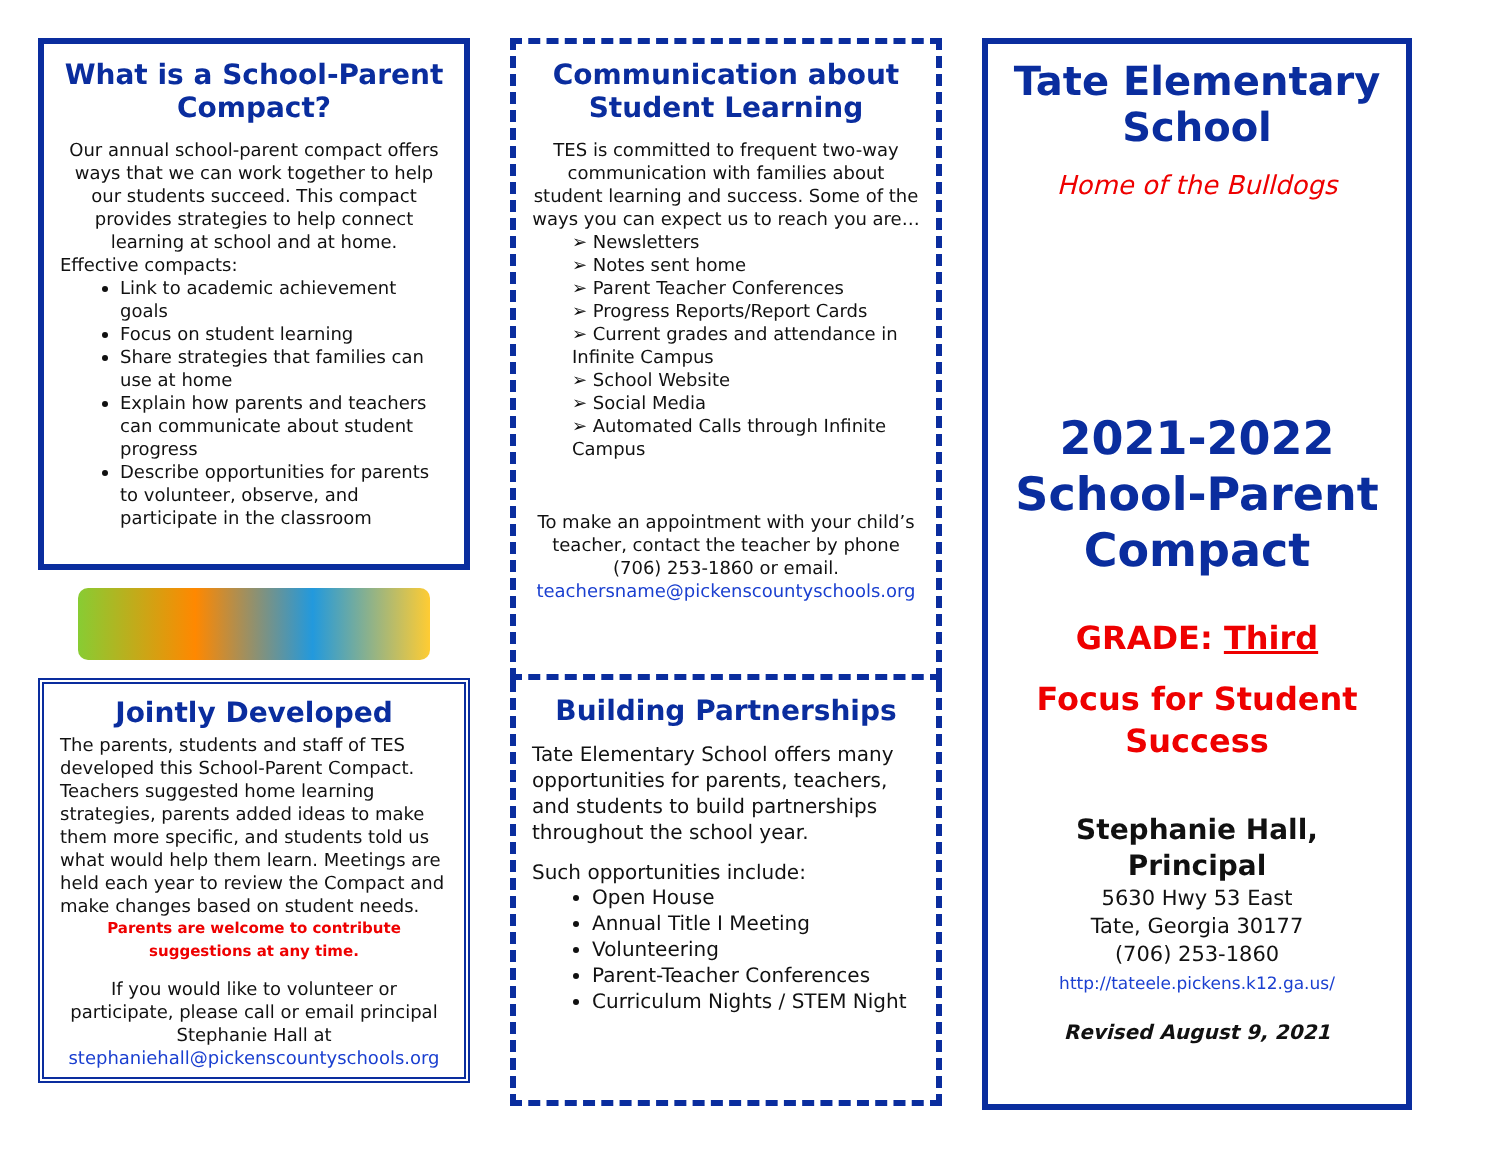What is a School-Parent Compact?
Our annual school-parent compact offers ways that we can work together to help our students succeed. This compact provides strategies to help connect learning at school and at home.
Effective compacts:
Link to academic achievement goals
Focus on student learning
Share strategies that families can use at home
Explain how parents and teachers can communicate about student progress
Describe opportunities for parents to volunteer, observe, and participate in the classroom
Jointly Developed
The parents, students and staff of TES developed this School-Parent Compact. Teachers suggested home learning strategies, parents added ideas to make them more specific, and students told us what would help them learn. Meetings are held each year to review the Compact and make changes based on student needs.
Parents are welcome to contribute suggestions at any time.
If you would like to volunteer or participate, please call or email principal Stephanie Hall at stephaniehall@pickenscountyschools.org
Communication about Student Learning
TES is committed to frequent two-way communication with families about student learning and success. Some of the ways you can expect us to reach you are…
➢ Newsletters
➢ Notes sent home
➢ Parent Teacher Conferences
➢ Progress Reports/Report Cards
➢ Current grades and attendance in Infinite Campus
➢ School Website
➢ Social Media
➢ Automated Calls through Infinite Campus
To make an appointment with your child’s teacher, contact the teacher by phone (706) 253-1860 or email. teachersname@pickenscountyschools.org
Building Partnerships
Tate Elementary School offers many opportunities for parents, teachers, and students to build partnerships throughout the school year.
Such opportunities include:
Open House
Annual Title I Meeting
Volunteering
Parent-Teacher Conferences
Curriculum Nights / STEM Night
Tate Elementary School
Home of the Bulldogs
2021-2022 School-Parent Compact
GRADE: Third
Focus for Student Success
Stephanie Hall, Principal
5630 Hwy 53 East
Tate, Georgia 30177
(706) 253-1860
http://tateele.pickens.k12.ga.us/
Revised August 9, 2021